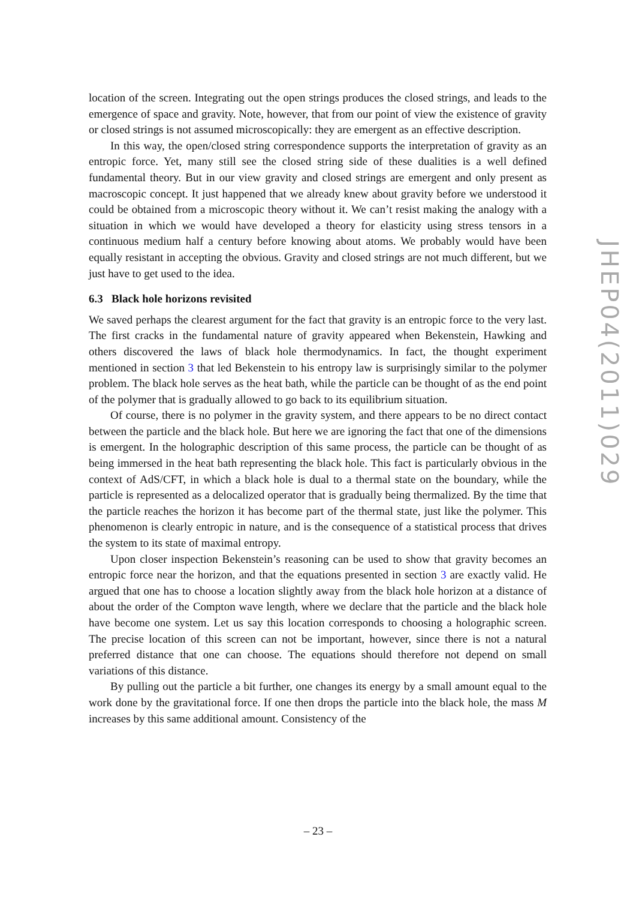location of the screen. Integrating out the open strings produces the closed strings, and leads to the emergence of space and gravity. Note, however, that from our point of view the existence of gravity or closed strings is not assumed microscopically: they are emergent as an effective description.
In this way, the open/closed string correspondence supports the interpretation of gravity as an entropic force. Yet, many still see the closed string side of these dualities is a well defined fundamental theory. But in our view gravity and closed strings are emergent and only present as macroscopic concept. It just happened that we already knew about gravity before we understood it could be obtained from a microscopic theory without it. We can’t resist making the analogy with a situation in which we would have developed a theory for elasticity using stress tensors in a continuous medium half a century before knowing about atoms. We probably would have been equally resistant in accepting the obvious. Gravity and closed strings are not much different, but we just have to get used to the idea.
6.3 Black hole horizons revisited
We saved perhaps the clearest argument for the fact that gravity is an entropic force to the very last. The first cracks in the fundamental nature of gravity appeared when Bekenstein, Hawking and others discovered the laws of black hole thermodynamics. In fact, the thought experiment mentioned in section 3 that led Bekenstein to his entropy law is surprisingly similar to the polymer problem. The black hole serves as the heat bath, while the particle can be thought of as the end point of the polymer that is gradually allowed to go back to its equilibrium situation.
Of course, there is no polymer in the gravity system, and there appears to be no direct contact between the particle and the black hole. But here we are ignoring the fact that one of the dimensions is emergent. In the holographic description of this same process, the particle can be thought of as being immersed in the heat bath representing the black hole. This fact is particularly obvious in the context of AdS/CFT, in which a black hole is dual to a thermal state on the boundary, while the particle is represented as a delocalized operator that is gradually being thermalized. By the time that the particle reaches the horizon it has become part of the thermal state, just like the polymer. This phenomenon is clearly entropic in nature, and is the consequence of a statistical process that drives the system to its state of maximal entropy.
Upon closer inspection Bekenstein’s reasoning can be used to show that gravity becomes an entropic force near the horizon, and that the equations presented in section 3 are exactly valid. He argued that one has to choose a location slightly away from the black hole horizon at a distance of about the order of the Compton wave length, where we declare that the particle and the black hole have become one system. Let us say this location corresponds to choosing a holographic screen. The precise location of this screen can not be important, however, since there is not a natural preferred distance that one can choose. The equations should therefore not depend on small variations of this distance.
By pulling out the particle a bit further, one changes its energy by a small amount equal to the work done by the gravitational force. If one then drops the particle into the black hole, the mass M increases by this same additional amount. Consistency of the
JHEP04(2011)029
– 23 –